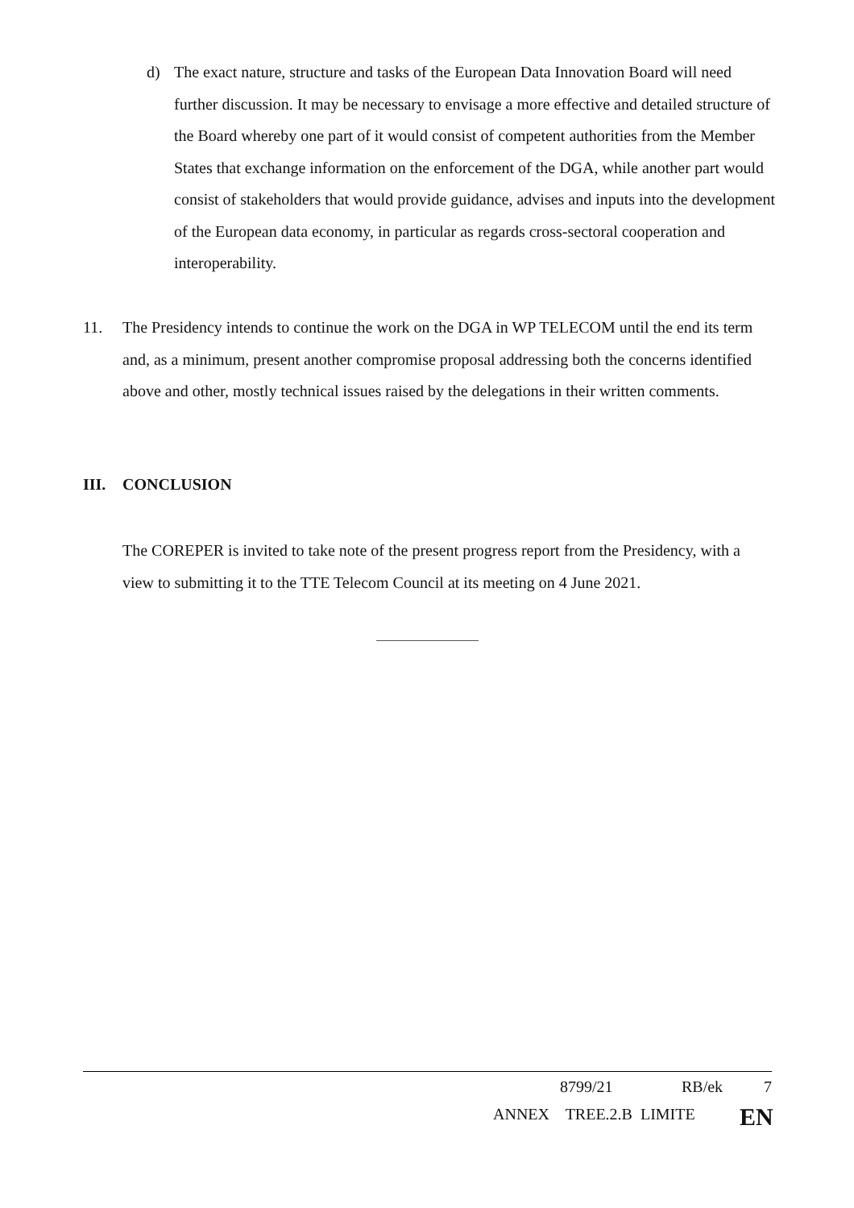d) The exact nature, structure and tasks of the European Data Innovation Board will need further discussion. It may be necessary to envisage a more effective and detailed structure of the Board whereby one part of it would consist of competent authorities from the Member States that exchange information on the enforcement of the DGA, while another part would consist of stakeholders that would provide guidance, advises and inputs into the development of the European data economy, in particular as regards cross-sectoral cooperation and interoperability.
11. The Presidency intends to continue the work on the DGA in WP TELECOM until the end its term and, as a minimum, present another compromise proposal addressing both the concerns identified above and other, mostly technical issues raised by the delegations in their written comments.
III. CONCLUSION
The COREPER is invited to take note of the present progress report from the Presidency, with a view to submitting it to the TTE Telecom Council at its meeting on 4 June 2021.
8799/21 RB/ek 7
ANNEX TREE.2.B LIMITE EN